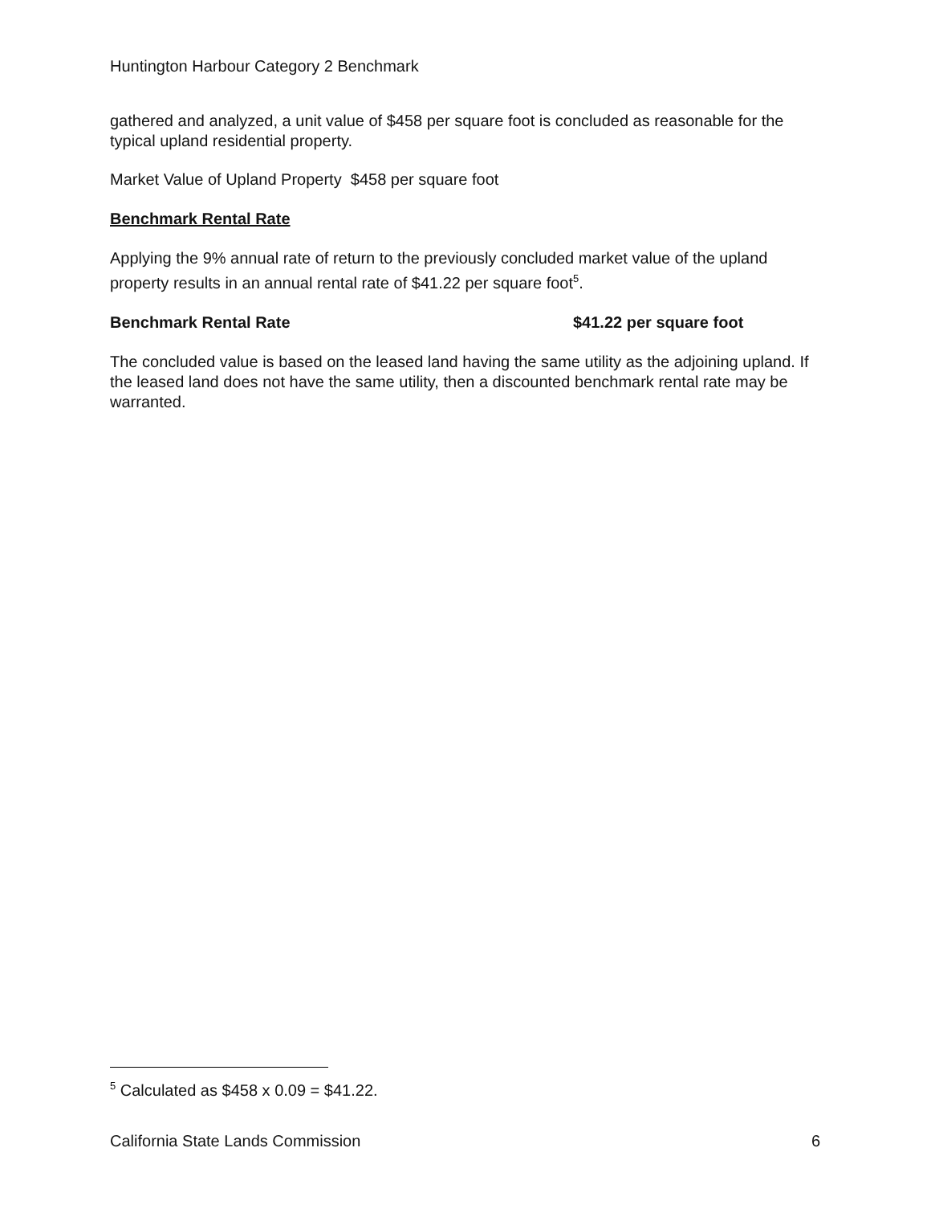Huntington Harbour Category 2 Benchmark
gathered and analyzed, a unit value of $458 per square foot is concluded as reasonable for the typical upland residential property.
Market Value of Upland Property $458 per square foot
Benchmark Rental Rate
Applying the 9% annual rate of return to the previously concluded market value of the upland property results in an annual rental rate of $41.22 per square foot<sup>5</sup>.
Benchmark Rental Rate $41.22 per square foot
The concluded value is based on the leased land having the same utility as the adjoining upland. If the leased land does not have the same utility, then a discounted benchmark rental rate may be warranted.
<sup>5</sup> Calculated as $458 x 0.09 = $41.22.
California State Lands Commission
6